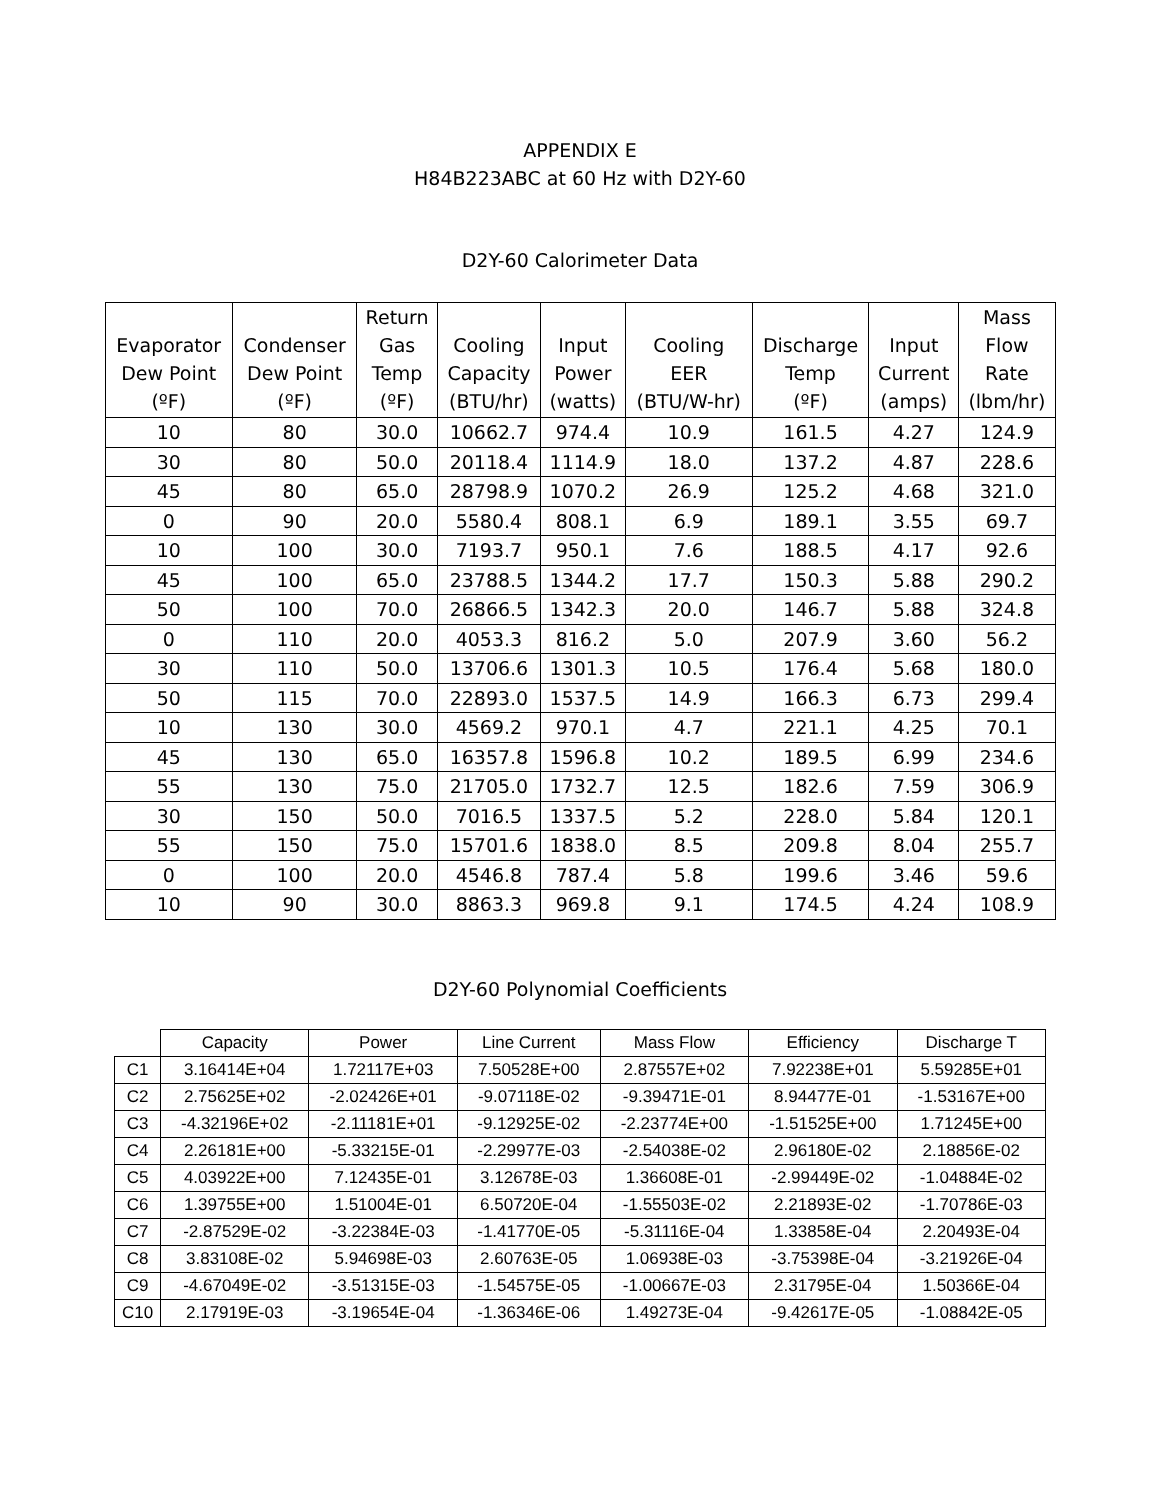APPENDIX E
H84B223ABC at 60 Hz with D2Y-60
D2Y-60 Calorimeter Data
| Evaporator Dew Point (ºF) | Condenser Dew Point (ºF) | Return Gas Temp (ºF) | Cooling Capacity (BTU/hr) | Input Power (watts) | Cooling EER (BTU/W-hr) | Discharge Temp (ºF) | Input Current (amps) | Mass Flow Rate (lbm/hr) |
| --- | --- | --- | --- | --- | --- | --- | --- | --- |
| 10 | 80 | 30.0 | 10662.7 | 974.4 | 10.9 | 161.5 | 4.27 | 124.9 |
| 30 | 80 | 50.0 | 20118.4 | 1114.9 | 18.0 | 137.2 | 4.87 | 228.6 |
| 45 | 80 | 65.0 | 28798.9 | 1070.2 | 26.9 | 125.2 | 4.68 | 321.0 |
| 0 | 90 | 20.0 | 5580.4 | 808.1 | 6.9 | 189.1 | 3.55 | 69.7 |
| 10 | 100 | 30.0 | 7193.7 | 950.1 | 7.6 | 188.5 | 4.17 | 92.6 |
| 45 | 100 | 65.0 | 23788.5 | 1344.2 | 17.7 | 150.3 | 5.88 | 290.2 |
| 50 | 100 | 70.0 | 26866.5 | 1342.3 | 20.0 | 146.7 | 5.88 | 324.8 |
| 0 | 110 | 20.0 | 4053.3 | 816.2 | 5.0 | 207.9 | 3.60 | 56.2 |
| 30 | 110 | 50.0 | 13706.6 | 1301.3 | 10.5 | 176.4 | 5.68 | 180.0 |
| 50 | 115 | 70.0 | 22893.0 | 1537.5 | 14.9 | 166.3 | 6.73 | 299.4 |
| 10 | 130 | 30.0 | 4569.2 | 970.1 | 4.7 | 221.1 | 4.25 | 70.1 |
| 45 | 130 | 65.0 | 16357.8 | 1596.8 | 10.2 | 189.5 | 6.99 | 234.6 |
| 55 | 130 | 75.0 | 21705.0 | 1732.7 | 12.5 | 182.6 | 7.59 | 306.9 |
| 30 | 150 | 50.0 | 7016.5 | 1337.5 | 5.2 | 228.0 | 5.84 | 120.1 |
| 55 | 150 | 75.0 | 15701.6 | 1838.0 | 8.5 | 209.8 | 8.04 | 255.7 |
| 0 | 100 | 20.0 | 4546.8 | 787.4 | 5.8 | 199.6 | 3.46 | 59.6 |
| 10 | 90 | 30.0 | 8863.3 | 969.8 | 9.1 | 174.5 | 4.24 | 108.9 |
D2Y-60 Polynomial Coefficients
| | Capacity | Power | Line Current | Mass Flow | Efficiency | Discharge T |
| --- | --- | --- | --- | --- | --- | --- |
| C1 | 3.16414E+04 | 1.72117E+03 | 7.50528E+00 | 2.87557E+02 | 7.92238E+01 | 5.59285E+01 |
| C2 | 2.75625E+02 | -2.02426E+01 | -9.07118E-02 | -9.39471E-01 | 8.94477E-01 | -1.53167E+00 |
| C3 | -4.32196E+02 | -2.11181E+01 | -9.12925E-02 | -2.23774E+00 | -1.51525E+00 | 1.71245E+00 |
| C4 | 2.26181E+00 | -5.33215E-01 | -2.29977E-03 | -2.54038E-02 | 2.96180E-02 | 2.18856E-02 |
| C5 | 4.03922E+00 | 7.12435E-01 | 3.12678E-03 | 1.36608E-01 | -2.99449E-02 | -1.04884E-02 |
| C6 | 1.39755E+00 | 1.51004E-01 | 6.50720E-04 | -1.55503E-02 | 2.21893E-02 | -1.70786E-03 |
| C7 | -2.87529E-02 | -3.22384E-03 | -1.41770E-05 | -5.31116E-04 | 1.33858E-04 | 2.20493E-04 |
| C8 | 3.83108E-02 | 5.94698E-03 | 2.60763E-05 | 1.06938E-03 | -3.75398E-04 | -3.21926E-04 |
| C9 | -4.67049E-02 | -3.51315E-03 | -1.54575E-05 | -1.00667E-03 | 2.31795E-04 | 1.50366E-04 |
| C10 | 2.17919E-03 | -3.19654E-04 | -1.36346E-06 | 1.49273E-04 | -9.42617E-05 | -1.08842E-05 |